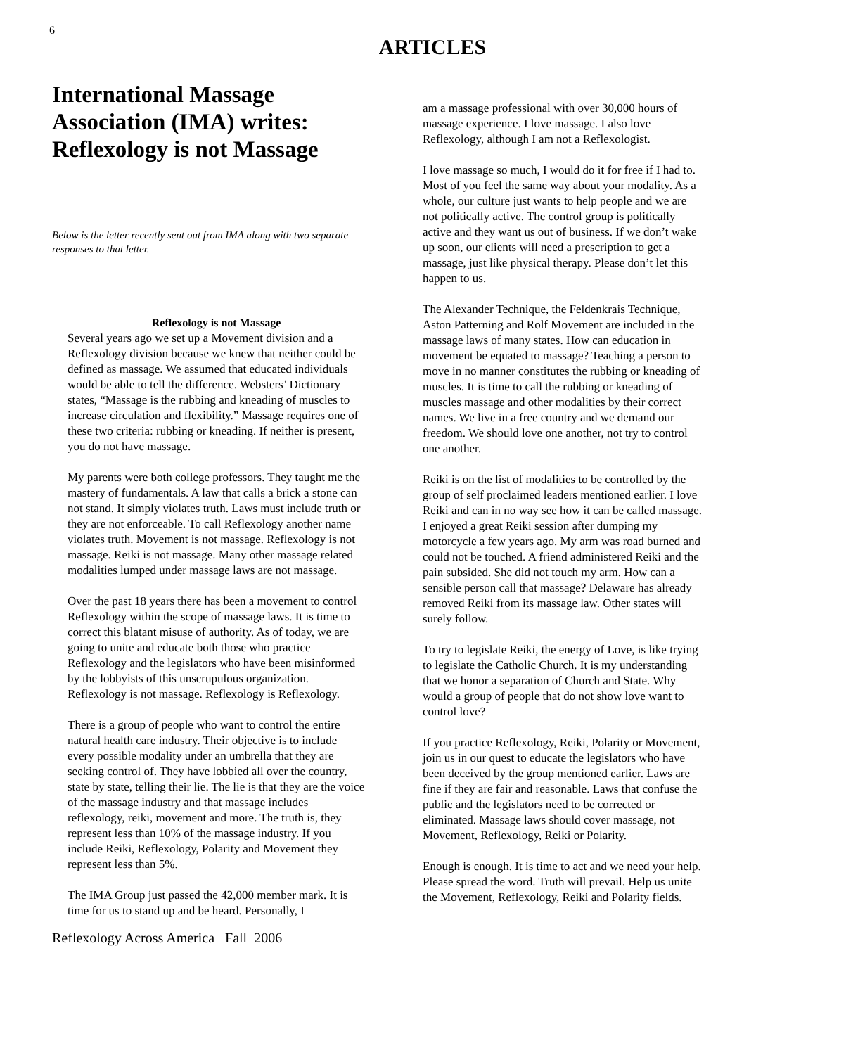6
ARTICLES
International Massage Association (IMA) writes: Reflexology is not Massage
Below is the letter recently sent out from IMA along with two separate responses to that letter.
Reflexology is not Massage
Several years ago we set up a Movement division and a Reflexology division because we knew that neither could be defined as massage. We assumed that educated individuals would be able to tell the difference. Websters’ Dictionary states, “Massage is the rubbing and kneading of muscles to increase circulation and flexibility.” Massage requires one of these two criteria: rubbing or kneading. If neither is present, you do not have massage.
My parents were both college professors. They taught me the mastery of fundamentals. A law that calls a brick a stone can not stand. It simply violates truth. Laws must include truth or they are not enforceable. To call Reflexology another name violates truth. Movement is not massage. Reflexology is not massage. Reiki is not massage. Many other massage related modalities lumped under massage laws are not massage.
Over the past 18 years there has been a movement to control Reflexology within the scope of massage laws. It is time to correct this blatant misuse of authority. As of today, we are going to unite and educate both those who practice Reflexology and the legislators who have been misinformed by the lobbyists of this unscrupulous organization. Reflexology is not massage. Reflexology is Reflexology.
There is a group of people who want to control the entire natural health care industry. Their objective is to include every possible modality under an umbrella that they are seeking control of. They have lobbied all over the country, state by state, telling their lie. The lie is that they are the voice of the massage industry and that massage includes reflexology, reiki, movement and more. The truth is, they represent less than 10% of the massage industry. If you include Reiki, Reflexology, Polarity and Movement they represent less than 5%.
The IMA Group just passed the 42,000 member mark. It is time for us to stand up and be heard. Personally, I
Reflexology Across America Fall 2006
am a massage professional with over 30,000 hours of massage experience. I love massage. I also love Reflexology, although I am not a Reflexologist.
I love massage so much, I would do it for free if I had to. Most of you feel the same way about your modality. As a whole, our culture just wants to help people and we are not politically active. The control group is politically active and they want us out of business. If we don’t wake up soon, our clients will need a prescription to get a massage, just like physical therapy. Please don’t let this happen to us.
The Alexander Technique, the Feldenkrais Technique, Aston Patterning and Rolf Movement are included in the massage laws of many states. How can education in movement be equated to massage? Teaching a person to move in no manner constitutes the rubbing or kneading of muscles. It is time to call the rubbing or kneading of muscles massage and other modalities by their correct names. We live in a free country and we demand our freedom. We should love one another, not try to control one another.
Reiki is on the list of modalities to be controlled by the group of self proclaimed leaders mentioned earlier. I love Reiki and can in no way see how it can be called massage. I enjoyed a great Reiki session after dumping my motorcycle a few years ago. My arm was road burned and could not be touched. A friend administered Reiki and the pain subsided. She did not touch my arm. How can a sensible person call that massage? Delaware has already removed Reiki from its massage law. Other states will surely follow.
To try to legislate Reiki, the energy of Love, is like trying to legislate the Catholic Church. It is my understanding that we honor a separation of Church and State. Why would a group of people that do not show love want to control love?
If you practice Reflexology, Reiki, Polarity or Movement, join us in our quest to educate the legislators who have been deceived by the group mentioned earlier. Laws are fine if they are fair and reasonable. Laws that confuse the public and the legislators need to be corrected or eliminated. Massage laws should cover massage, not Movement, Reflexology, Reiki or Polarity.
Enough is enough. It is time to act and we need your help. Please spread the word. Truth will prevail. Help us unite the Movement, Reflexology, Reiki and Polarity fields.